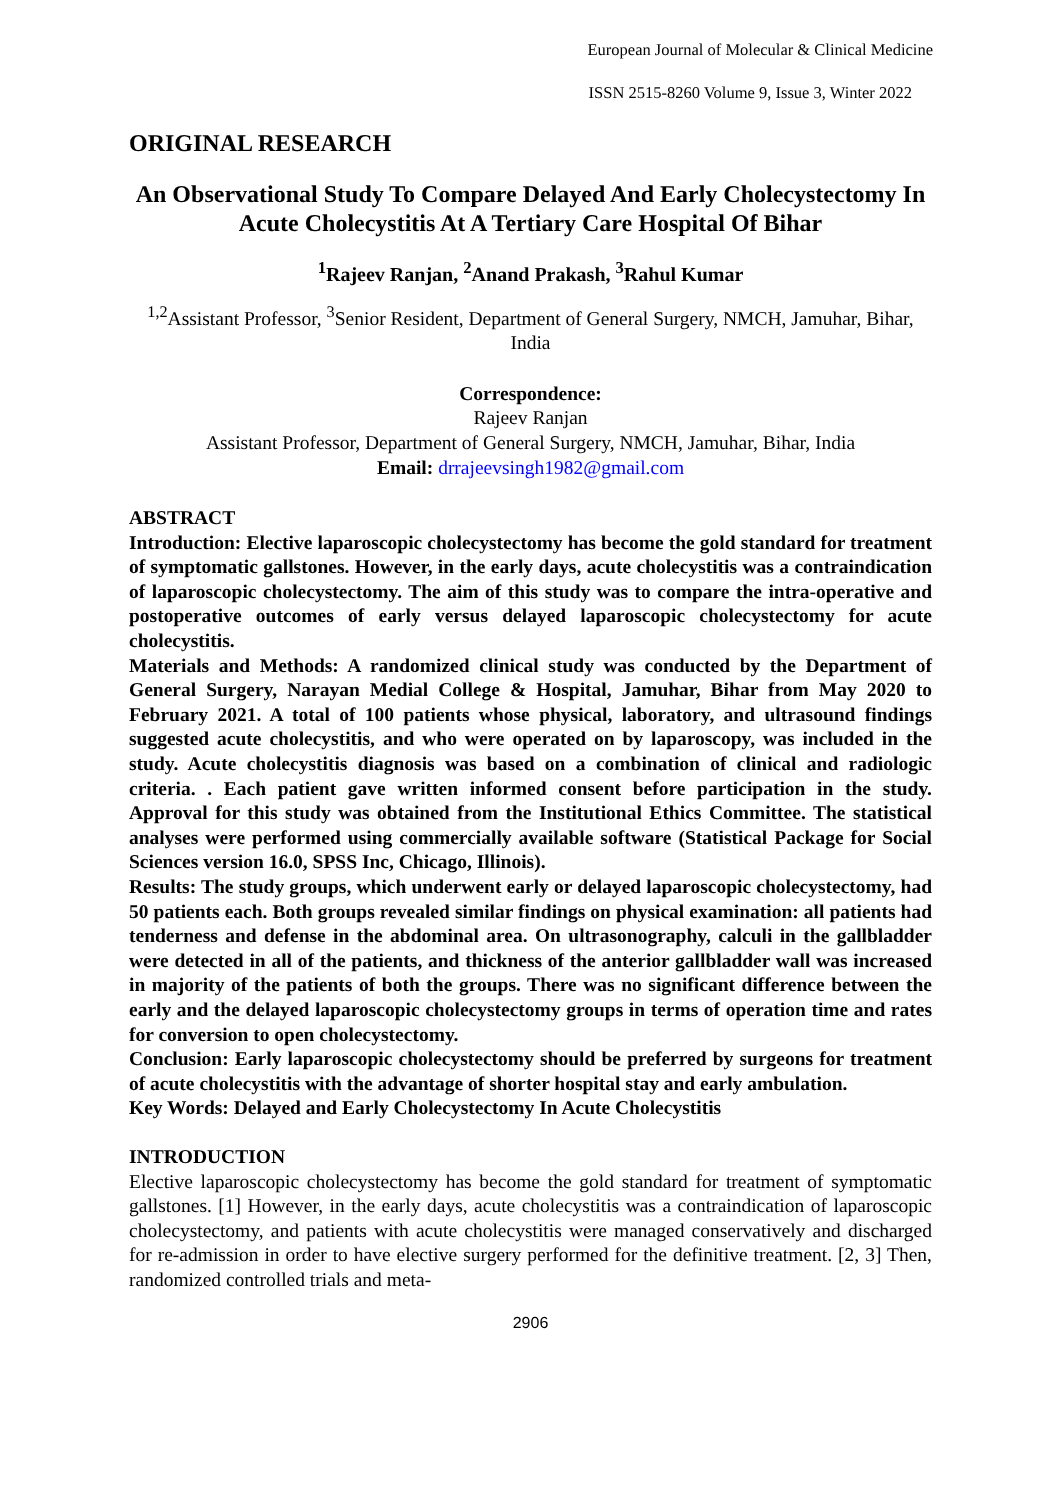European Journal of Molecular & Clinical Medicine
ISSN 2515-8260 Volume 9, Issue 3, Winter 2022
ORIGINAL RESEARCH
An Observational Study To Compare Delayed And Early Cholecystectomy In Acute Cholecystitis At A Tertiary Care Hospital Of Bihar
<sup>1</sup> Rajeev Ranjan, <sup>2</sup>Anand Prakash, <sup>3</sup>Rahul Kumar
<sup>1,2</sup>Assistant Professor, <sup>3</sup>Senior Resident, Department of General Surgery, NMCH, Jamuhar, Bihar, India
Correspondence:
Rajeev Ranjan
Assistant Professor, Department of General Surgery, NMCH, Jamuhar, Bihar, India
Email: drrajeevsingh1982@gmail.com
ABSTRACT
Introduction: Elective laparoscopic cholecystectomy has become the gold standard for treatment of symptomatic gallstones. However, in the early days, acute cholecystitis was a contraindication of laparoscopic cholecystectomy. The aim of this study was to compare the intra-operative and postoperative outcomes of early versus delayed laparoscopic cholecystectomy for acute cholecystitis.
Materials and Methods: A randomized clinical study was conducted by the Department of General Surgery, Narayan Medial College & Hospital, Jamuhar, Bihar from May 2020 to February 2021. A total of 100 patients whose physical, laboratory, and ultrasound findings suggested acute cholecystitis, and who were operated on by laparoscopy, was included in the study. Acute cholecystitis diagnosis was based on a combination of clinical and radiologic criteria. . Each patient gave written informed consent before participation in the study. Approval for this study was obtained from the Institutional Ethics Committee. The statistical analyses were performed using commercially available software (Statistical Package for Social Sciences version 16.0, SPSS Inc, Chicago, Illinois).
Results: The study groups, which underwent early or delayed laparoscopic cholecystectomy, had 50 patients each. Both groups revealed similar findings on physical examination: all patients had tenderness and defense in the abdominal area. On ultrasonography, calculi in the gallbladder were detected in all of the patients, and thickness of the anterior gallbladder wall was increased in majority of the patients of both the groups. There was no significant difference between the early and the delayed laparoscopic cholecystectomy groups in terms of operation time and rates for conversion to open cholecystectomy.
Conclusion: Early laparoscopic cholecystectomy should be preferred by surgeons for treatment of acute cholecystitis with the advantage of shorter hospital stay and early ambulation.
Key Words: Delayed and Early Cholecystectomy In Acute Cholecystitis
INTRODUCTION
Elective laparoscopic cholecystectomy has become the gold standard for treatment of symptomatic gallstones. [1] However, in the early days, acute cholecystitis was a contraindication of laparoscopic cholecystectomy, and patients with acute cholecystitis were managed conservatively and discharged for re-admission in order to have elective surgery performed for the definitive treatment. [2, 3] Then, randomized controlled trials and meta-
2906